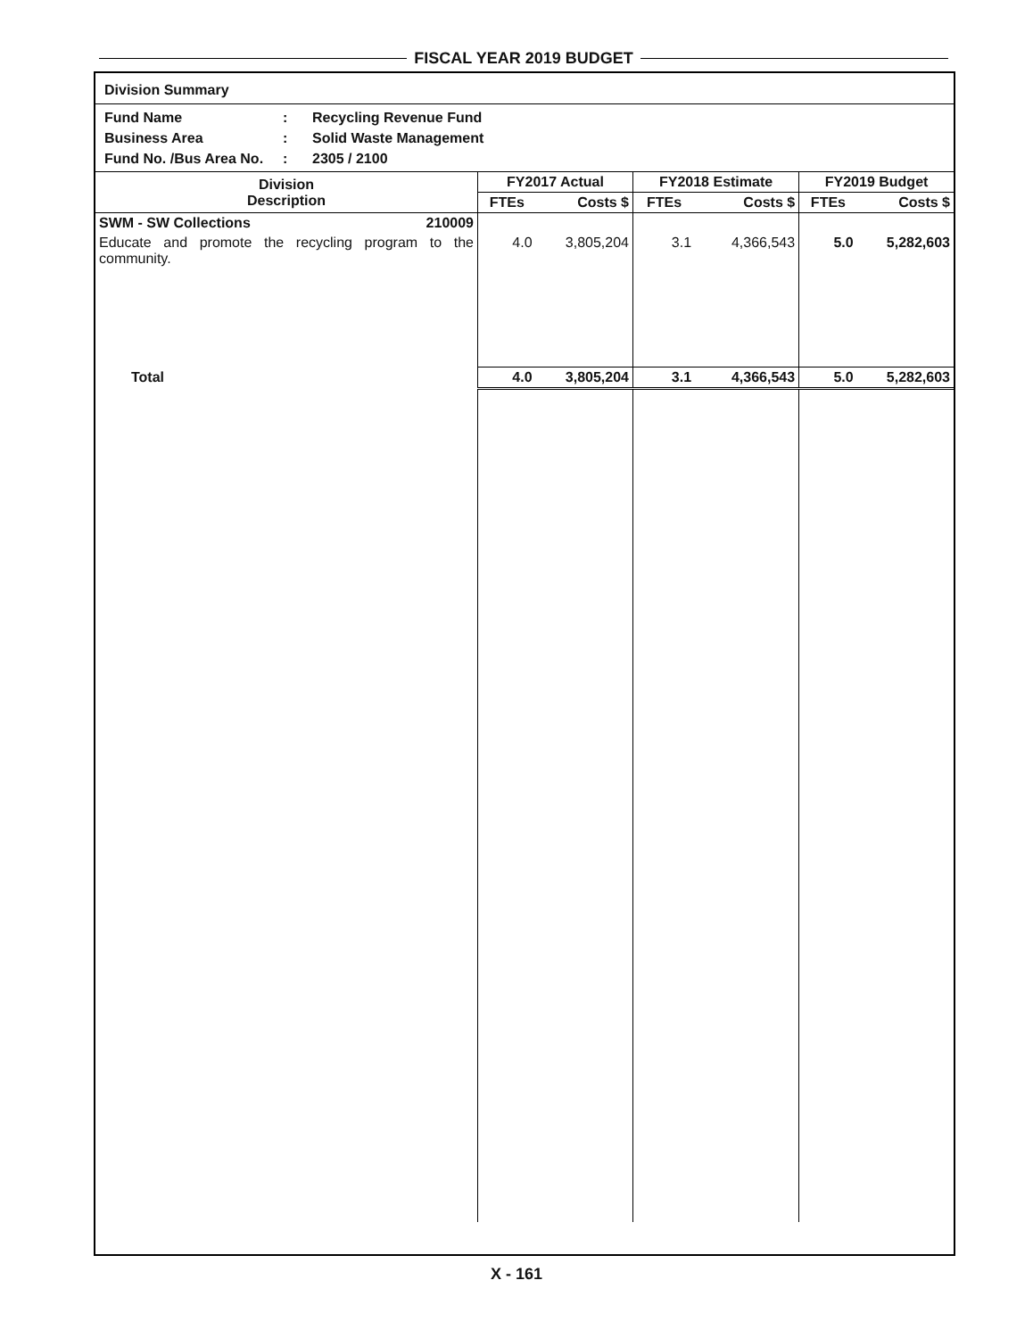FISCAL YEAR 2019 BUDGET
Division Summary
Fund Name: Recycling Revenue Fund
Business Area: Solid Waste Management
Fund No. /Bus Area No.: 2305 / 2100
| Division Description | FY2017 Actual | | FY2018 Estimate | | FY2019 Budget | |
| --- | --- | --- | --- | --- | --- | --- |
| | FTEs | Costs $ | FTEs | Costs $ | FTEs | Costs $ |
| SWM - SW Collections 210009 | | | | | | |
| Educate and promote the recycling program to the community. | 4.0 | 3,805,204 | 3.1 | 4,366,543 | 5.0 | 5,282,603 |
| Total | 4.0 | 3,805,204 | 3.1 | 4,366,543 | 5.0 | 5,282,603 |
X - 161